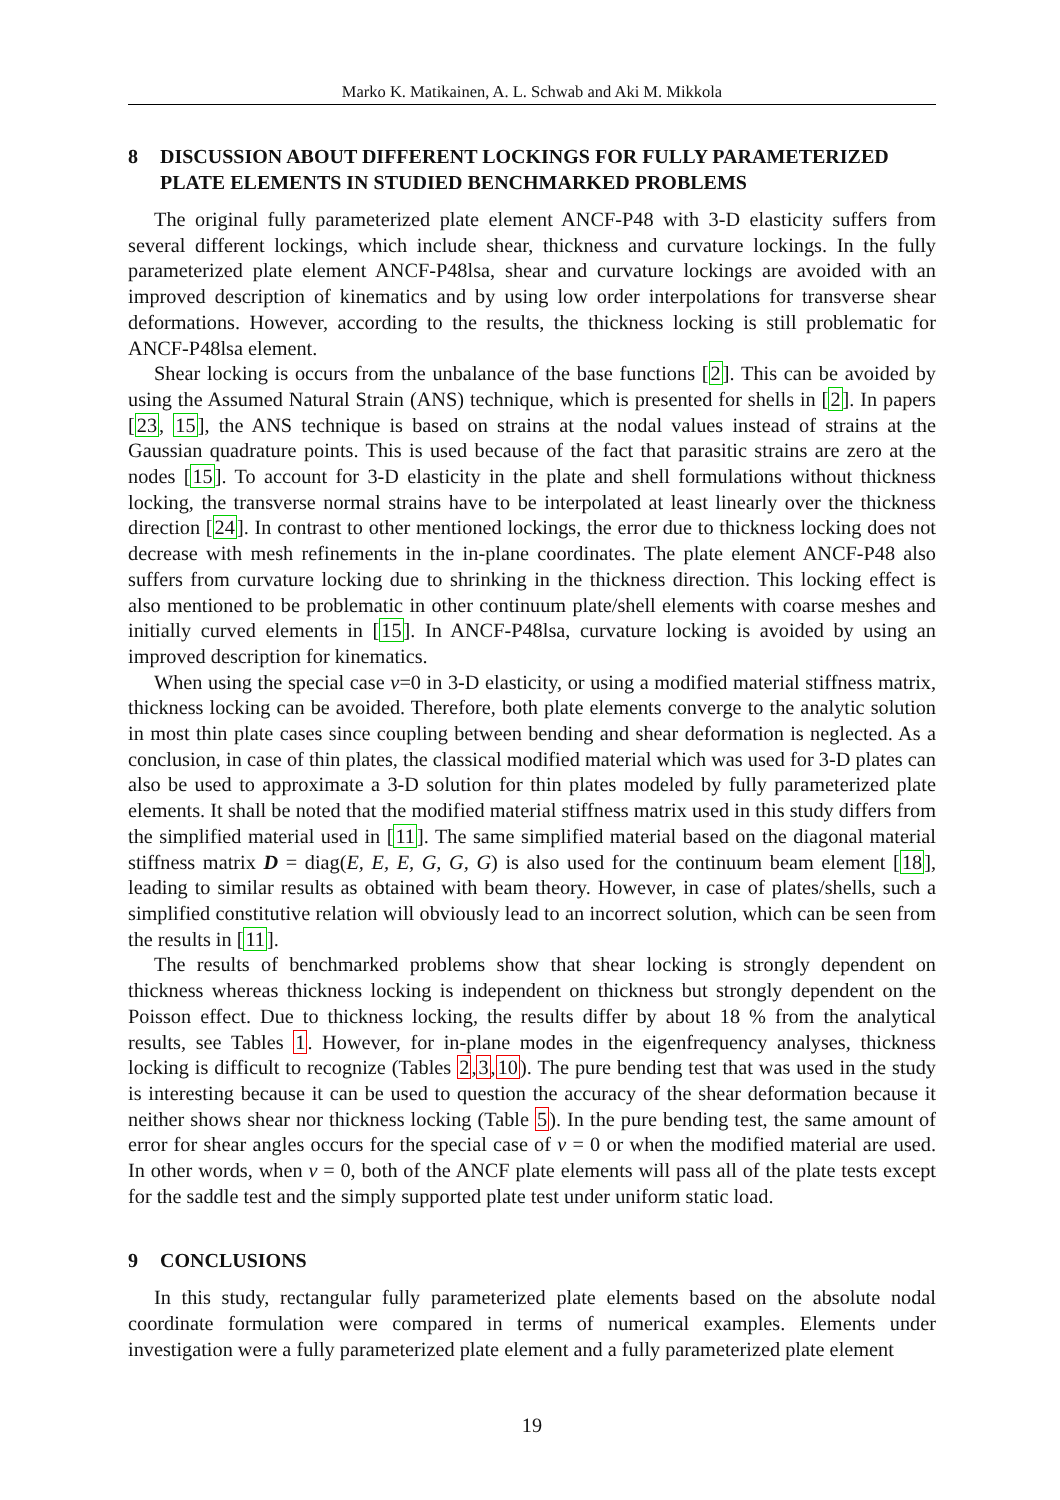Marko K. Matikainen, A. L. Schwab and Aki M. Mikkola
8 DISCUSSION ABOUT DIFFERENT LOCKINGS FOR FULLY PARAMETERIZED PLATE ELEMENTS IN STUDIED BENCHMARKED PROBLEMS
The original fully parameterized plate element ANCF-P48 with 3-D elasticity suffers from several different lockings, which include shear, thickness and curvature lockings. In the fully parameterized plate element ANCF-P48lsa, shear and curvature lockings are avoided with an improved description of kinematics and by using low order interpolations for transverse shear deformations. However, according to the results, the thickness locking is still problematic for ANCF-P48lsa element.
Shear locking is occurs from the unbalance of the base functions [2]. This can be avoided by using the Assumed Natural Strain (ANS) technique, which is presented for shells in [2]. In papers [23, 15], the ANS technique is based on strains at the nodal values instead of strains at the Gaussian quadrature points. This is used because of the fact that parasitic strains are zero at the nodes [15]. To account for 3-D elasticity in the plate and shell formulations without thickness locking, the transverse normal strains have to be interpolated at least linearly over the thickness direction [24]. In contrast to other mentioned lockings, the error due to thickness locking does not decrease with mesh refinements in the in-plane coordinates. The plate element ANCF-P48 also suffers from curvature locking due to shrinking in the thickness direction. This locking effect is also mentioned to be problematic in other continuum plate/shell elements with coarse meshes and initially curved elements in [15]. In ANCF-P48lsa, curvature locking is avoided by using an improved description for kinematics.
When using the special case ν=0 in 3-D elasticity, or using a modified material stiffness matrix, thickness locking can be avoided. Therefore, both plate elements converge to the analytic solution in most thin plate cases since coupling between bending and shear deformation is neglected. As a conclusion, in case of thin plates, the classical modified material which was used for 3-D plates can also be used to approximate a 3-D solution for thin plates modeled by fully parameterized plate elements. It shall be noted that the modified material stiffness matrix used in this study differs from the simplified material used in [11]. The same simplified material based on the diagonal material stiffness matrix D = diag(E, E, E, G, G, G) is also used for the continuum beam element [18], leading to similar results as obtained with beam theory. However, in case of plates/shells, such a simplified constitutive relation will obviously lead to an incorrect solution, which can be seen from the results in [11].
The results of benchmarked problems show that shear locking is strongly dependent on thickness whereas thickness locking is independent on thickness but strongly dependent on the Poisson effect. Due to thickness locking, the results differ by about 18 % from the analytical results, see Tables 1. However, for in-plane modes in the eigenfrequency analyses, thickness locking is difficult to recognize (Tables 2,3,10). The pure bending test that was used in the study is interesting because it can be used to question the accuracy of the shear deformation because it neither shows shear nor thickness locking (Table 5). In the pure bending test, the same amount of error for shear angles occurs for the special case of ν = 0 or when the modified material are used. In other words, when ν = 0, both of the ANCF plate elements will pass all of the plate tests except for the saddle test and the simply supported plate test under uniform static load.
9 CONCLUSIONS
In this study, rectangular fully parameterized plate elements based on the absolute nodal coordinate formulation were compared in terms of numerical examples. Elements under investigation were a fully parameterized plate element and a fully parameterized plate element
19